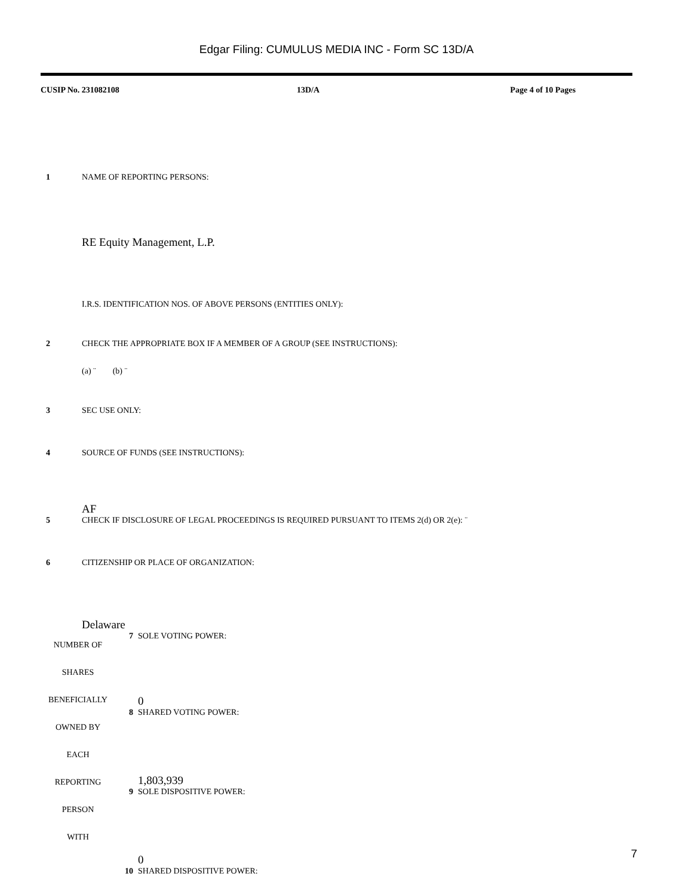Edgar Filing: CUMULUS MEDIA INC - Form SC 13D/A
CUSIP No. 231082108 13D/A Page 4 of 10 Pages
1 NAME OF REPORTING PERSONS:
RE Equity Management, L.P.
I.R.S. IDENTIFICATION NOS. OF ABOVE PERSONS (ENTITIES ONLY):
2 CHECK THE APPROPRIATE BOX IF A MEMBER OF A GROUP (SEE INSTRUCTIONS):
(a) ¨ (b) ¨
3 SEC USE ONLY:
4 SOURCE OF FUNDS (SEE INSTRUCTIONS):
AF
5 CHECK IF DISCLOSURE OF LEGAL PROCEEDINGS IS REQUIRED PURSUANT TO ITEMS 2(d) OR 2(e): ¨
6 CITIZENSHIP OR PLACE OF ORGANIZATION:
Delaware
| NUMBER OF SHARES BENEFICIALLY OWNED BY EACH REPORTING PERSON WITH | 7 | SOLE VOTING POWER: |
| | | 0 |
| | 8 | SHARED VOTING POWER: |
| | | 1,803,939 |
| | 9 | SOLE DISPOSITIVE POWER: |
| | | 0 |
| | 10 | SHARED DISPOSITIVE POWER: |
7